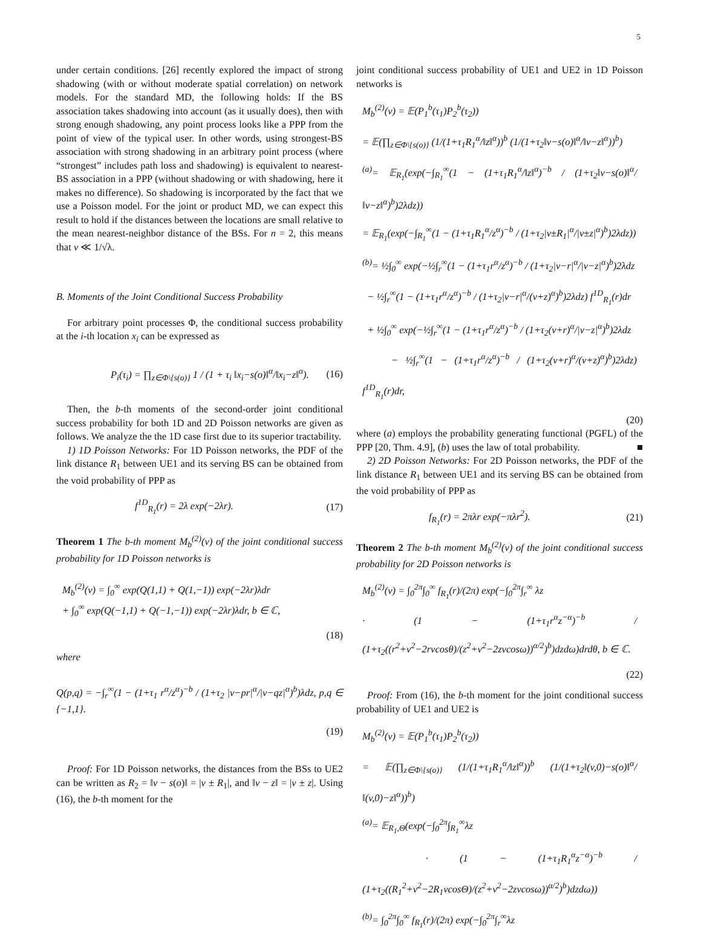5
under certain conditions. [26] recently explored the impact of strong shadowing (with or without moderate spatial correlation) on network models. For the standard MD, the following holds: If the BS association takes shadowing into account (as it usually does), then with strong enough shadowing, any point process looks like a PPP from the point of view of the typical user. In other words, using strongest-BS association with strong shadowing in an arbitrary point process (where “strongest” includes path loss and shadowing) is equivalent to nearest-BS association in a PPP (without shadowing or with shadowing, here it makes no difference). So shadowing is incorporated by the fact that we use a Poisson model. For the joint or product MD, we can expect this result to hold if the distances between the locations are small relative to the mean nearest-neighbor distance of the BSs. For n = 2, this means that v ≪ 1/√λ.
B. Moments of the Joint Conditional Success Probability
For arbitrary point processes Φ, the conditional success probability at the i-th location x<sub>i</sub> can be expressed as
P<sub>i</sub>(τ<sub>i</sub>) = ∏<sub>z∈Φ\{s(o)}</sub> 1 / (1 + τ<sub>i</sub> ‖x<sub>i</sub>−s(o)‖<sup>α</sup>/‖x<sub>i</sub>−z‖<sup>α</sup>). (16)
Then, the b-th moments of the second-order joint conditional success probability for both 1D and 2D Poisson networks are given as follows. We analyze the the 1D case first due to its superior tractability.
1) 1D Poisson Networks: For 1D Poisson networks, the PDF of the link distance R<sub>1</sub> between UE1 and its serving BS can be obtained from the void probability of PPP as
f<sup>1D</sup><sub>R<sub>1</sub></sub>(r) = 2λ exp(−2λr). (17)
Theorem 1 The b-th moment M<sub>b</sub><sup>(2)</sup>(v) of the joint conditional success probability for 1D Poisson networks is
M<sub>b</sub><sup>(2)</sup>(v) = ∫<sub>0</sub><sup>∞</sup> exp(Q(1,1) + Q(1,−1)) exp(−2λr)λdr
+ ∫<sub>0</sub><sup>∞</sup> exp(Q(−1,1) + Q(−1,−1)) exp(−2λr)λdr, b ∈ ℂ,
(18)
where
Q(p,q) = −∫<sub>r</sub><sup>∞</sup>(1 − (1+τ<sub>1</sub> r<sup>α</sup>/z<sup>α</sup>)<sup>−b</sup> / (1+τ<sub>2</sub> |v−pr|<sup>α</sup>/|v−qz|<sup>α</sup>)<sup>b</sup>)λdz, p,q ∈ {−1,1}.
(19)
Proof: For 1D Poisson networks, the distances from the BSs to UE2 can be written as R<sub>2</sub> = ‖v − s(o)‖ = |v ± R<sub>1</sub>|, and ‖v − z‖ = |v ± z|. Using (16), the b-th moment for the
joint conditional success probability of UE1 and UE2 in 1D Poisson networks is
M<sub>b</sub><sup>(2)</sup>(v) = 𝔼(P<sub>1</sub><sup>b</sup>(τ<sub>1</sub>)P<sub>2</sub><sup>b</sup>(τ<sub>2</sub>))
= 𝔼(∏<sub>z∈Φ\{s(o)}</sub> (1/(1+τ<sub>1</sub>R<sub>1</sub><sup>α</sup>/‖z‖<sup>α</sup>))<sup>b</sup> (1/(1+τ<sub>2</sub>‖v−s(o)‖<sup>α</sup>/‖v−z‖<sup>α</sup>))<sup>b</sup>)
<sup>(a)</sup>= 𝔼<sub>R<sub>1</sub></sub>(exp(−∫<sub>R<sub>1</sub></sub><sup>∞</sup>(1 − (1+τ<sub>1</sub>R<sub>1</sub><sup>α</sup>/‖z‖<sup>α</sup>)<sup>−b</sup> / (1+τ<sub>2</sub>‖v−s(o)‖<sup>α</sup>/‖v−z‖<sup>α</sup>)<sup>b</sup>)2λdz))
= 𝔼<sub>R<sub>1</sub></sub>(exp(−∫<sub>R<sub>1</sub></sub><sup>∞</sup>(1 − (1+τ<sub>1</sub>R<sub>1</sub><sup>α</sup>/z<sup>α</sup>)<sup>−b</sup> / (1+τ<sub>2</sub>|v±R<sub>1</sub>|<sup>α</sup>/|v±z|<sup>α</sup>)<sup>b</sup>)2λdz))
<sup>(b)</sup>= ½∫<sub>0</sub><sup>∞</sup> exp(−½∫<sub>r</sub><sup>∞</sup>(1 − (1+τ<sub>1</sub>r<sup>α</sup>/z<sup>α</sup>)<sup>−b</sup> / (1+τ<sub>2</sub>|v−r|<sup>α</sup>/|v−z|<sup>α</sup>)<sup>b</sup>)2λdz
− ½∫<sub>r</sub><sup>∞</sup>(1 − (1+τ<sub>1</sub>r<sup>α</sup>/z<sup>α</sup>)<sup>−b</sup> / (1+τ<sub>2</sub>|v−r|<sup>α</sup>/(v+z)<sup>α</sup>)<sup>b</sup>)2λdz) f<sup>1D</sup><sub>R<sub>1</sub></sub>(r)dr
+ ½∫<sub>0</sub><sup>∞</sup> exp(−½∫<sub>r</sub><sup>∞</sup>(1 − (1+τ<sub>1</sub>r<sup>α</sup>/z<sup>α</sup>)<sup>−b</sup> / (1+τ<sub>2</sub>(v+r)<sup>α</sup>/|v−z|<sup>α</sup>)<sup>b</sup>)2λdz
− ½∫<sub>r</sub><sup>∞</sup>(1 − (1+τ<sub>1</sub>r<sup>α</sup>/z<sup>α</sup>)<sup>−b</sup> / (1+τ<sub>2</sub>(v+r)<sup>α</sup>/(v+z)<sup>α</sup>)<sup>b</sup>)2λdz) f<sup>1D</sup><sub>R<sub>1</sub></sub>(r)dr,
(20)
where (a) employs the probability generating functional (PGFL) of the PPP [20, Thm. 4.9], (b) uses the law of total probability. ■
2) 2D Poisson Networks: For 2D Poisson networks, the PDF of the link distance R<sub>1</sub> between UE1 and its serving BS can be obtained from the void probability of PPP as
f<sub>R<sub>1</sub></sub>(r) = 2πλr exp(−πλr<sup>2</sup>). (21)
Theorem 2 The b-th moment M<sub>b</sub><sup>(2)</sup>(v) of the joint conditional success probability for 2D Poisson networks is
M<sub>b</sub><sup>(2)</sup>(v) = ∫<sub>0</sub><sup>2π</sup>∫<sub>0</sub><sup>∞</sup> f<sub>R<sub>1</sub></sub>(r)/(2π) exp(−∫<sub>0</sub><sup>2π</sup>∫<sub>r</sub><sup>∞</sup> λz
· (1 − (1+τ<sub>1</sub>r<sup>α</sup>z<sup>−α</sup>)<sup>−b</sup> / (1+τ<sub>2</sub>((r<sup>2</sup>+v<sup>2</sup>−2rvcosθ)/(z<sup>2</sup>+v<sup>2</sup>−2zvcosω))<sup>α/2</sup>)<sup>b</sup>)dzdω)drdθ, b ∈ ℂ.
(22)
Proof: From (16), the b-th moment for the joint conditional success probability of UE1 and UE2 is
M<sub>b</sub><sup>(2)</sup>(v) = 𝔼(P<sub>1</sub><sup>b</sup>(τ<sub>1</sub>)P<sub>2</sub><sup>b</sup>(τ<sub>2</sub>))
= 𝔼(∏<sub>z∈Φ\{s(o)}</sub> (1/(1+τ<sub>1</sub>R<sub>1</sub><sup>α</sup>/‖z‖<sup>α</sup>))<sup>b</sup> (1/(1+τ<sub>2</sub>‖(v,0)−s(o)‖<sup>α</sup>/‖(v,0)−z‖<sup>α</sup>))<sup>b</sup>)
<sup>(a)</sup>= 𝔼<sub>R<sub>1</sub>,Θ</sub>(exp(−∫<sub>0</sub><sup>2π</sup>∫<sub>R<sub>1</sub></sub><sup>∞</sup>λz
· (1 − (1+τ<sub>1</sub>R<sub>1</sub><sup>α</sup>z<sup>−α</sup>)<sup>−b</sup> / (1+τ<sub>2</sub>((R<sub>1</sub><sup>2</sup>+v<sup>2</sup>−2R<sub>1</sub>vcosΘ)/(z<sup>2</sup>+v<sup>2</sup>−2zvcosω))<sup>α/2</sup>)<sup>b</sup>)dzdω))
<sup>(b)</sup>= ∫<sub>0</sub><sup>2π</sup>∫<sub>0</sub><sup>∞</sup> f<sub>R<sub>1</sub></sub>(r)/(2π) exp(−∫<sub>0</sub><sup>2π</sup>∫<sub>r</sub><sup>∞</sup>λz